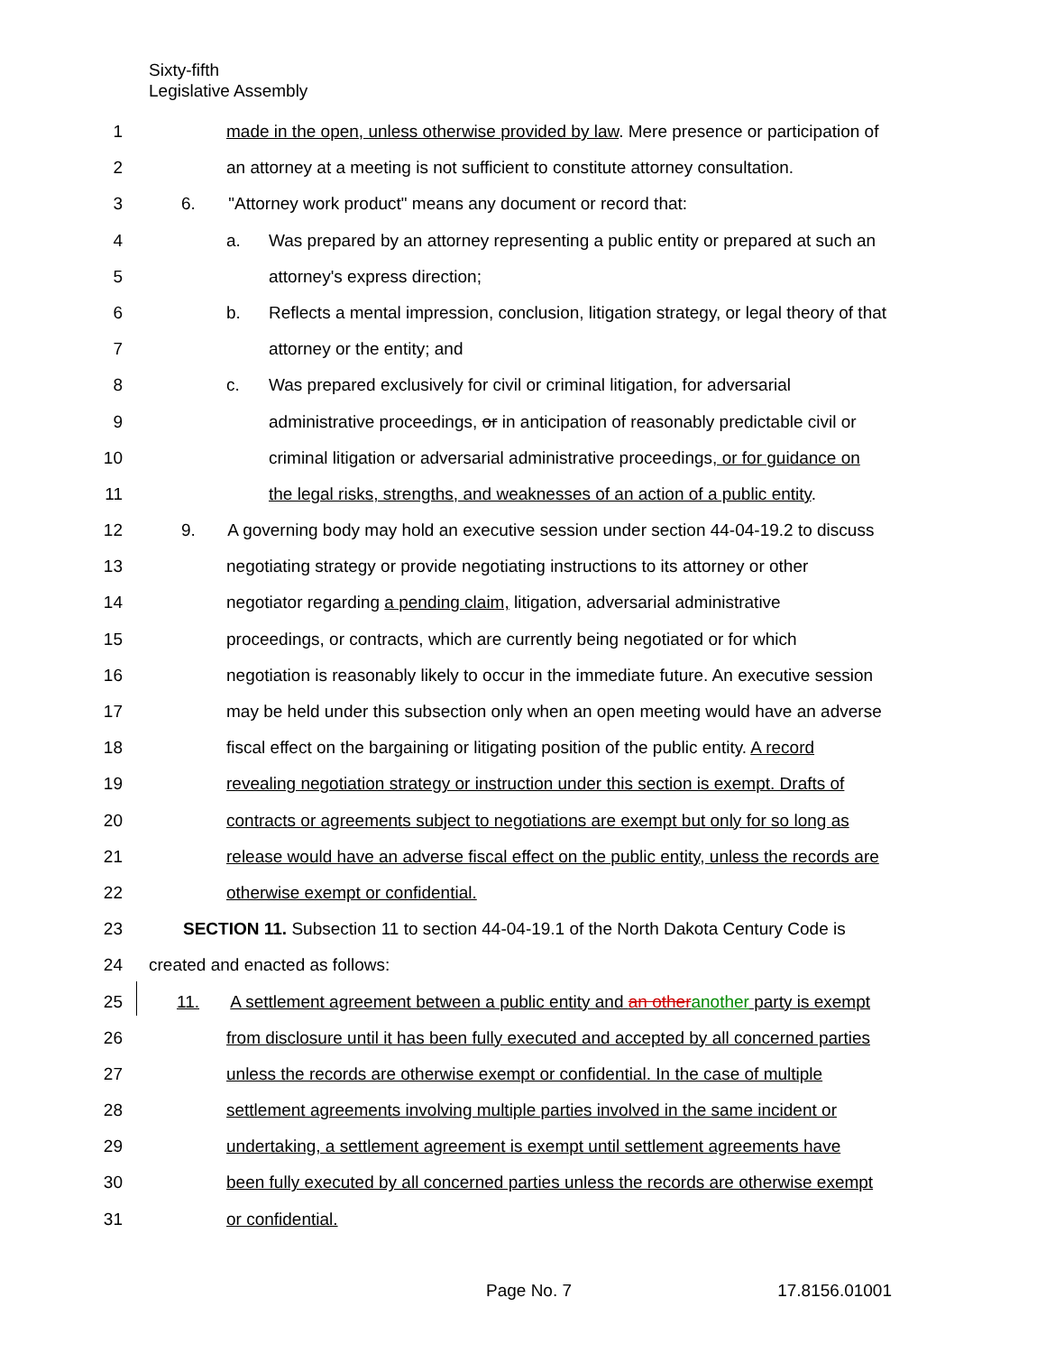Sixty-fifth
Legislative Assembly
1 made in the open, unless otherwise provided by law. Mere presence or participation of
2 an attorney at a meeting is not sufficient to constitute attorney consultation.
3 6. "Attorney work product" means any document or record that:
4 a. Was prepared by an attorney representing a public entity or prepared at such an
5 attorney's express direction;
6 b. Reflects a mental impression, conclusion, litigation strategy, or legal theory of that
7 attorney or the entity; and
8 c. Was prepared exclusively for civil or criminal litigation, for adversarial
9 administrative proceedings, or in anticipation of reasonably predictable civil or
10 criminal litigation or adversarial administrative proceedings, or for guidance on
11 the legal risks, strengths, and weaknesses of an action of a public entity.
12 9. A governing body may hold an executive session under section 44-04-19.2 to discuss
13 negotiating strategy or provide negotiating instructions to its attorney or other
14 negotiator regarding a pending claim, litigation, adversarial administrative
15 proceedings, or contracts, which are currently being negotiated or for which
16 negotiation is reasonably likely to occur in the immediate future. An executive session
17 may be held under this subsection only when an open meeting would have an adverse
18 fiscal effect on the bargaining or litigating position of the public entity. A record
19 revealing negotiation strategy or instruction under this section is exempt. Drafts of
20 contracts or agreements subject to negotiations are exempt but only for so long as
21 release would have an adverse fiscal effect on the public entity, unless the records are
22 otherwise exempt or confidential.
23 SECTION 11. Subsection 11 to section 44-04-19.1 of the North Dakota Century Code is
24 created and enacted as follows:
25 11. A settlement agreement between a public entity and an otheranother party is exempt
26 from disclosure until it has been fully executed and accepted by all concerned parties
27 unless the records are otherwise exempt or confidential. In the case of multiple
28 settlement agreements involving multiple parties involved in the same incident or
29 undertaking, a settlement agreement is exempt until settlement agreements have
30 been fully executed by all concerned parties unless the records are otherwise exempt
31 or confidential.
Page No. 7 17.8156.01001